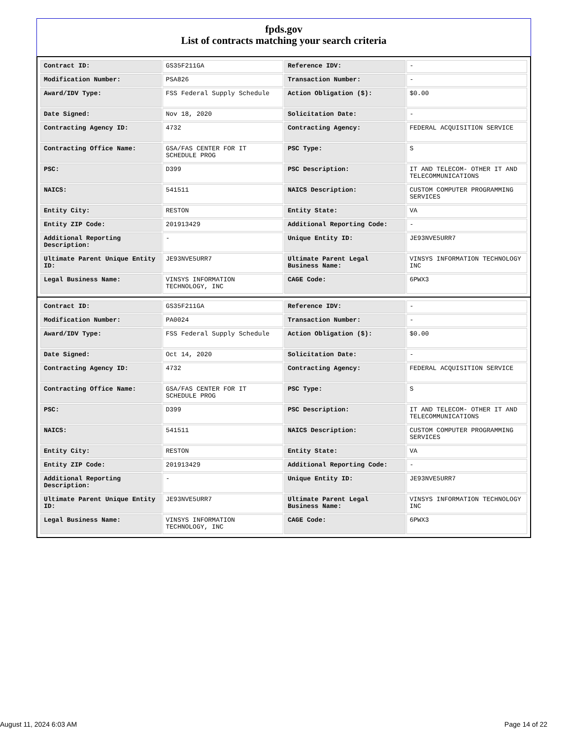fpds.gov
List of contracts matching your search criteria
| Contract ID: | GS35F211GA | Reference IDV: | - |
| Modification Number: | PSA826 | Transaction Number: | - |
| Award/IDV Type: | FSS Federal Supply Schedule | Action Obligation ($): | $0.00 |
| Date Signed: | Nov 18, 2020 | Solicitation Date: | - |
| Contracting Agency ID: | 4732 | Contracting Agency: | FEDERAL ACQUISITION SERVICE |
| Contracting Office Name: | GSA/FAS CENTER FOR IT SCHEDULE PROG | PSC Type: | S |
| PSC: | D399 | PSC Description: | IT AND TELECOM- OTHER IT AND TELECOMMUNICATIONS |
| NAICS: | 541511 | NAICS Description: | CUSTOM COMPUTER PROGRAMMING SERVICES |
| Entity City: | RESTON | Entity State: | VA |
| Entity ZIP Code: | 201913429 | Additional Reporting Code: | - |
| Additional Reporting Description: | - | Unique Entity ID: | JE93NVE5URR7 |
| Ultimate Parent Unique Entity ID: | JE93NVE5URR7 | Ultimate Parent Legal Business Name: | VINSYS INFORMATION TECHNOLOGY INC |
| Legal Business Name: | VINSYS INFORMATION TECHNOLOGY, INC | CAGE Code: | 6PWX3 |
| Contract ID: | GS35F211GA | Reference IDV: | - |
| Modification Number: | PA0024 | Transaction Number: | - |
| Award/IDV Type: | FSS Federal Supply Schedule | Action Obligation ($): | $0.00 |
| Date Signed: | Oct 14, 2020 | Solicitation Date: | - |
| Contracting Agency ID: | 4732 | Contracting Agency: | FEDERAL ACQUISITION SERVICE |
| Contracting Office Name: | GSA/FAS CENTER FOR IT SCHEDULE PROG | PSC Type: | S |
| PSC: | D399 | PSC Description: | IT AND TELECOM- OTHER IT AND TELECOMMUNICATIONS |
| NAICS: | 541511 | NAICS Description: | CUSTOM COMPUTER PROGRAMMING SERVICES |
| Entity City: | RESTON | Entity State: | VA |
| Entity ZIP Code: | 201913429 | Additional Reporting Code: | - |
| Additional Reporting Description: | - | Unique Entity ID: | JE93NVE5URR7 |
| Ultimate Parent Unique Entity ID: | JE93NVE5URR7 | Ultimate Parent Legal Business Name: | VINSYS INFORMATION TECHNOLOGY INC |
| Legal Business Name: | VINSYS INFORMATION TECHNOLOGY, INC | CAGE Code: | 6PWX3 |
August 11, 2024 6:03 AM Page 14 of 22